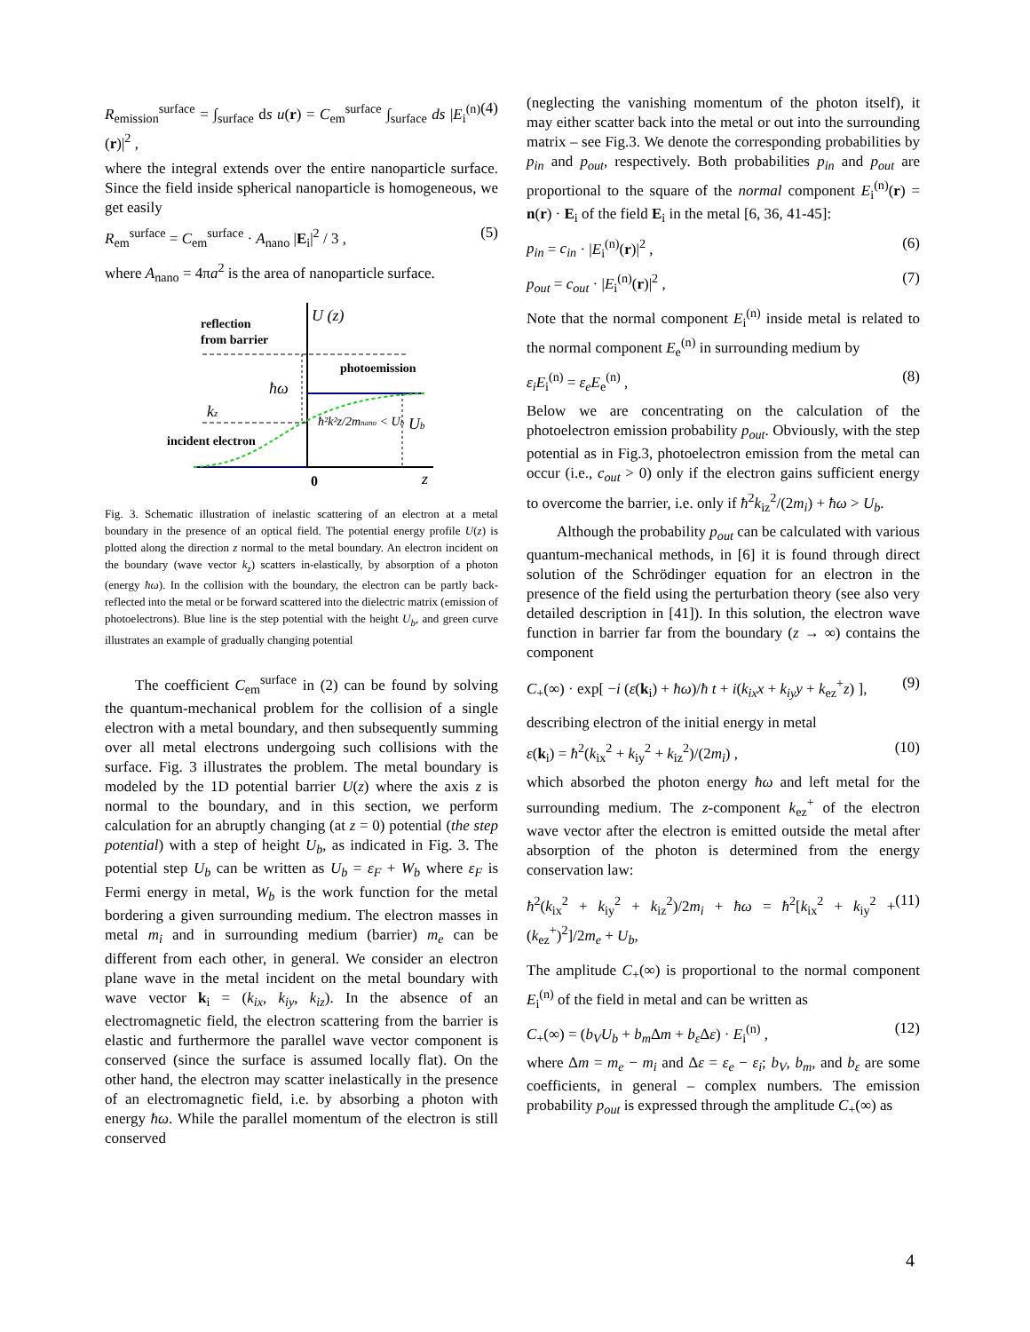R<sub>emission</sub><sup>surface</sup> = ∫<sub>surface</sub> ds u(r) = C<sub>em</sub><sup>surface</sup> ∫<sub>surface</sub> ds |E<sub>i</sub><sup>(n)</sup>(r)|<sup>2</sup> , (4)
where the integral extends over the entire nanoparticle surface. Since the field inside spherical nanoparticle is homogeneous, we get easily
R<sub>em</sub><sup>surface</sup> = C<sub>em</sub><sup>surface</sup> · A<sub>nano</sub> |E<sub>i</sub>|<sup>2</sup> / 3 , (5)
where A<sub>nano</sub> = 4πa<sup>2</sup> is the area of nanoparticle surface.
reflection
from barrier
U (z)
photoemission
ħω
kz
ħ²k²z/2mnano < Ub
incident electron
Ub
0
z
Fig. 3. Schematic illustration of inelastic scattering of an electron at a metal boundary in the presence of an optical field. The potential energy profile U(z) is plotted along the direction z normal to the metal boundary. An electron incident on the boundary (wave vector k<sub>z</sub>) scatters in-elastically, by absorption of a photon (energy ħω). In the collision with the boundary, the electron can be partly back-reflected into the metal or be forward scattered into the dielectric matrix (emission of photoelectrons). Blue line is the step potential with the height U<sub>b</sub>, and green curve illustrates an example of gradually changing potential
The coefficient C<sub>em</sub><sup>surface</sup> in (2) can be found by solving the quantum-mechanical problem for the collision of a single electron with a metal boundary, and then subsequently summing over all metal electrons undergoing such collisions with the surface. Fig. 3 illustrates the problem. The metal boundary is modeled by the 1D potential barrier U(z) where the axis z is normal to the boundary, and in this section, we perform calculation for an abruptly changing (at z = 0) potential (the step potential) with a step of height U<sub>b</sub>, as indicated in Fig. 3. The potential step U<sub>b</sub> can be written as U<sub>b</sub> = ε<sub>F</sub> + W<sub>b</sub> where ε<sub>F</sub> is Fermi energy in metal, W<sub>b</sub> is the work function for the metal bordering a given surrounding medium. The electron masses in metal m<sub>i</sub> and in surrounding medium (barrier) m<sub>e</sub> can be different from each other, in general. We consider an electron plane wave in the metal incident on the metal boundary with wave vector k<sub>i</sub> = (k<sub>ix</sub>, k<sub>iy</sub>, k<sub>iz</sub>). In the absence of an electromagnetic field, the electron scattering from the barrier is elastic and furthermore the parallel wave vector component is conserved (since the surface is assumed locally flat). On the other hand, the electron may scatter inelastically in the presence of an electromagnetic field, i.e. by absorbing a photon with energy ħω. While the parallel momentum of the electron is still conserved
(neglecting the vanishing momentum of the photon itself), it may either scatter back into the metal or out into the surrounding matrix – see Fig.3. We denote the corresponding probabilities by p<sub>in</sub> and p<sub>out</sub>, respectively. Both probabilities p<sub>in</sub> and p<sub>out</sub> are proportional to the square of the normal component E<sub>i</sub><sup>(n)</sup>(r) = n(r) · E<sub>i</sub> of the field E<sub>i</sub> in the metal [6, 36, 41-45]:
p<sub>in</sub> = c<sub>in</sub> · |E<sub>i</sub><sup>(n)</sup>(r)|<sup>2</sup> , (6)
p<sub>out</sub> = c<sub>out</sub> · |E<sub>i</sub><sup>(n)</sup>(r)|<sup>2</sup> , (7)
Note that the normal component E<sub>i</sub><sup>(n)</sup> inside metal is related to the normal component E<sub>e</sub><sup>(n)</sup> in surrounding medium by
ε<sub>i</sub>E<sub>i</sub><sup>(n)</sup> = ε<sub>e</sub>E<sub>e</sub><sup>(n)</sup> , (8)
Below we are concentrating on the calculation of the photoelectron emission probability p<sub>out</sub>. Obviously, with the step potential as in Fig.3, photoelectron emission from the metal can occur (i.e., c<sub>out</sub> > 0) only if the electron gains sufficient energy to overcome the barrier, i.e. only if ħ<sup>2</sup>k<sub>iz</sub><sup>2</sup>/(2m<sub>i</sub>) + ħω > U<sub>b</sub>.
Although the probability p<sub>out</sub> can be calculated with various quantum-mechanical methods, in [6] it is found through direct solution of the Schrödinger equation for an electron in the presence of the field using the perturbation theory (see also very detailed description in [41]). In this solution, the electron wave function in barrier far from the boundary (z → ∞) contains the component
C<sub>+</sub>(∞) · exp[ −i (ε(k<sub>i</sub>) + ħω)/ħ t + i(k<sub>ix</sub>x + k<sub>iy</sub>y + k<sub>ez</sub><sup>+</sup>z) ], (9)
describing electron of the initial energy in metal
ε(k<sub>i</sub>) = ħ<sup>2</sup>(k<sub>ix</sub><sup>2</sup> + k<sub>iy</sub><sup>2</sup> + k<sub>iz</sub><sup>2</sup>)/(2m<sub>i</sub>) , (10)
which absorbed the photon energy ħω and left metal for the surrounding medium. The z-component k<sub>ez</sub><sup>+</sup> of the electron wave vector after the electron is emitted outside the metal after absorption of the photon is determined from the energy conservation law:
ħ<sup>2</sup>(k<sub>ix</sub><sup>2</sup> + k<sub>iy</sub><sup>2</sup> + k<sub>iz</sub><sup>2</sup>)/2m<sub>i</sub> + ħω = ħ<sup>2</sup>[k<sub>ix</sub><sup>2</sup> + k<sub>iy</sub><sup>2</sup> + (k<sub>ez</sub><sup>+</sup>)<sup>2</sup>]/2m<sub>e</sub> + U<sub>b</sub>, (11)
The amplitude C<sub>+</sub>(∞) is proportional to the normal component E<sub>i</sub><sup>(n)</sup> of the field in metal and can be written as
C<sub>+</sub>(∞) = (b<sub>V</sub>U<sub>b</sub> + b<sub>m</sub> Δm + b<sub>ε</sub> Δε) · E<sub>i</sub><sup>(n)</sup> , (12)
where Δm = m<sub>e</sub> − m<sub>i</sub> and Δε = ε<sub>e</sub> − ε<sub>i</sub>; b<sub>V</sub>, b<sub>m</sub>, and b<sub>ε</sub> are some coefficients, in general – complex numbers. The emission probability p<sub>out</sub> is expressed through the amplitude C<sub>+</sub>(∞) as
4